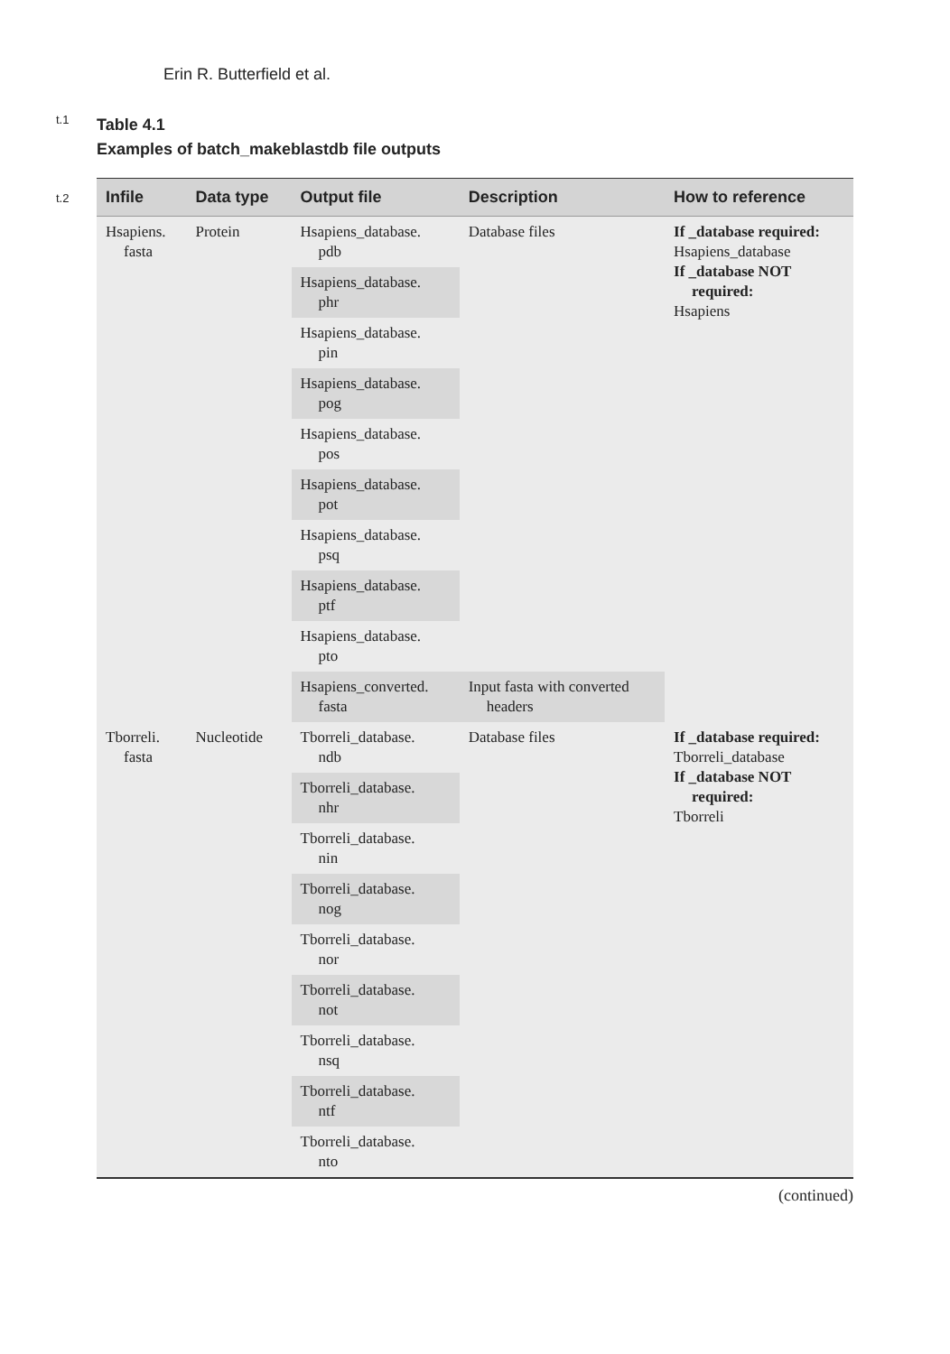Erin R. Butterfield et al.
t.1
Table 4.1
Examples of batch_makeblastdb file outputs
t.2
| Infile | Data type | Output file | Description | How to reference |
| --- | --- | --- | --- | --- |
| Hsapiens. fasta | Protein | Hsapiens_database. pdb | Database files | If _database required: Hsapiens_database If _database NOT required: Hsapiens |
| | | Hsapiens_database. phr | | |
| | | Hsapiens_database. pin | | |
| | | Hsapiens_database. pog | | |
| | | Hsapiens_database. pos | | |
| | | Hsapiens_database. pot | | |
| | | Hsapiens_database. psq | | |
| | | Hsapiens_database. ptf | | |
| | | Hsapiens_database. pto | | |
| | | Hsapiens_converted. fasta | Input fasta with converted headers | |
| Tborreli. fasta | Nucleotide | Tborreli_database. ndb | Database files | If _database required: Tborreli_database If _database NOT required: Tborreli |
| | | Tborreli_database. nhr | | |
| | | Tborreli_database. nin | | |
| | | Tborreli_database. nog | | |
| | | Tborreli_database. nor | | |
| | | Tborreli_database. not | | |
| | | Tborreli_database. nsq | | |
| | | Tborreli_database. ntf | | |
| | | Tborreli_database. nto | | |
(continued)